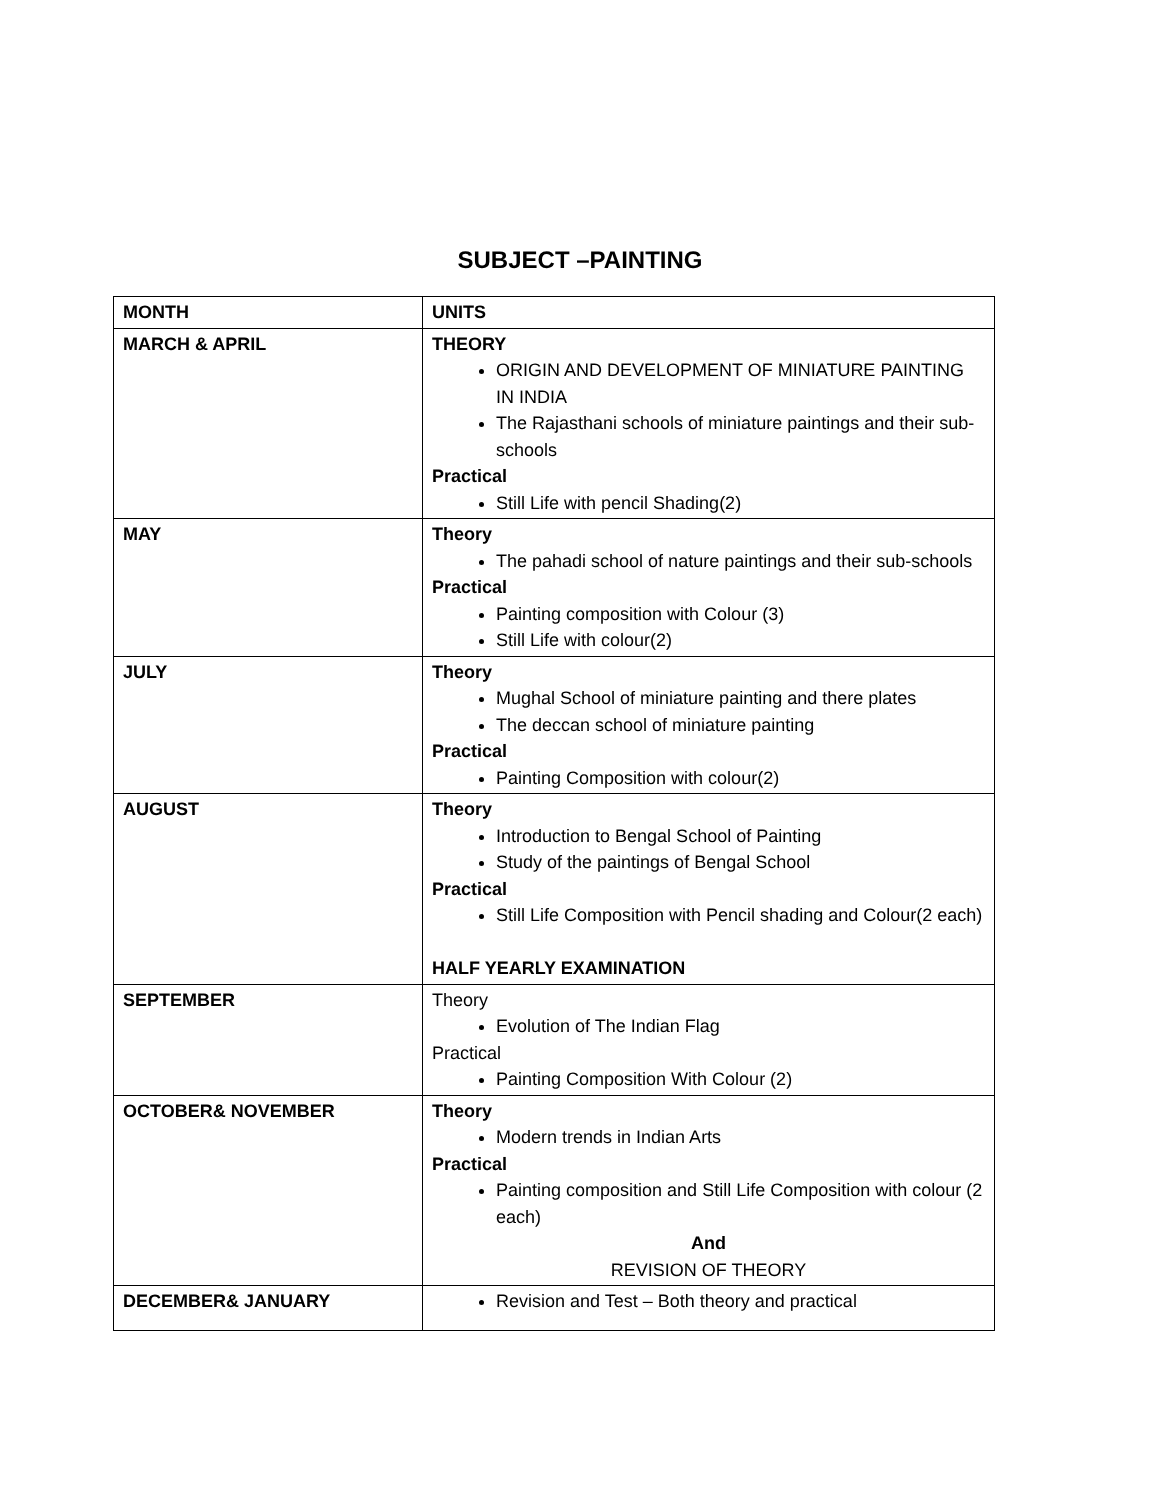SUBJECT –PAINTING
| MONTH | UNITS |
| MARCH & APRIL | THEORY ORIGIN AND DEVELOPMENT OF MINIATURE PAINTING IN INDIA The Rajasthani schools of miniature paintings and their sub-schools Practical Still Life with pencil Shading(2) |
| MAY | Theory The pahadi school of nature paintings and their sub-schools Practical Painting composition with Colour (3) Still Life with colour(2) |
| JULY | Theory Mughal School of miniature painting and there plates The deccan school of miniature painting Practical Painting Composition with colour(2) |
| AUGUST | Theory Introduction to Bengal School of Painting Study of the paintings of Bengal School Practical Still Life Composition with Pencil shading and Colour(2 each) HALF YEARLY EXAMINATION |
| SEPTEMBER | Theory Evolution of The Indian Flag Practical Painting Composition With Colour (2) |
| OCTOBER& NOVEMBER | Theory Modern trends in Indian Arts Practical Painting composition and Still Life Composition with colour (2 each) And REVISION OF THEORY |
| DECEMBER& JANUARY | Revision and Test – Both theory and practical |